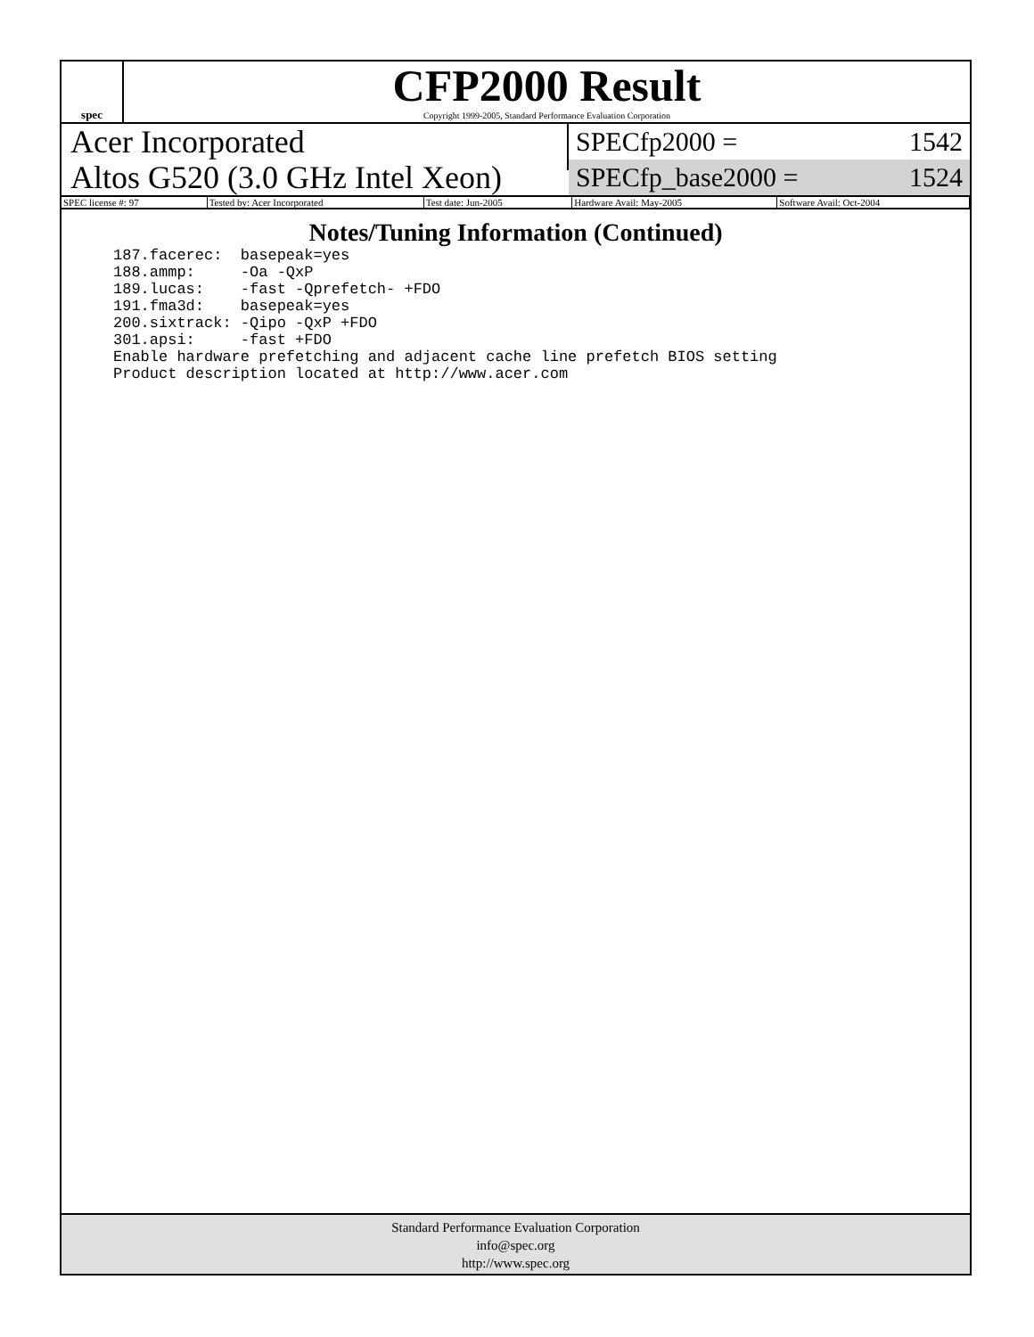spec
CFP2000 Result
Copyright 1999-2005, Standard Performance Evaluation Corporation
Acer Incorporated
Altos G520 (3.0 GHz Intel Xeon)
SPECfp2000 = 1542
SPECfp_base2000 = 1524
| SPEC license #: 97 | Tested by: Acer Incorporated | Test date: Jun-2005 | Hardware Avail: May-2005 | Software Avail: Oct-2004 |
Notes/Tuning Information (Continued)
187.facerec:  basepeak=yes
188.ammp:     -Oa -QxP
189.lucas:    -fast -Qprefetch- +FDO
191.fma3d:    basepeak=yes
200.sixtrack: -Qipo -QxP +FDO
301.apsi:     -fast +FDO
Enable hardware prefetching and adjacent cache line prefetch BIOS setting
Product description located at http://www.acer.com
Standard Performance Evaluation Corporation
info@spec.org
http://www.spec.org